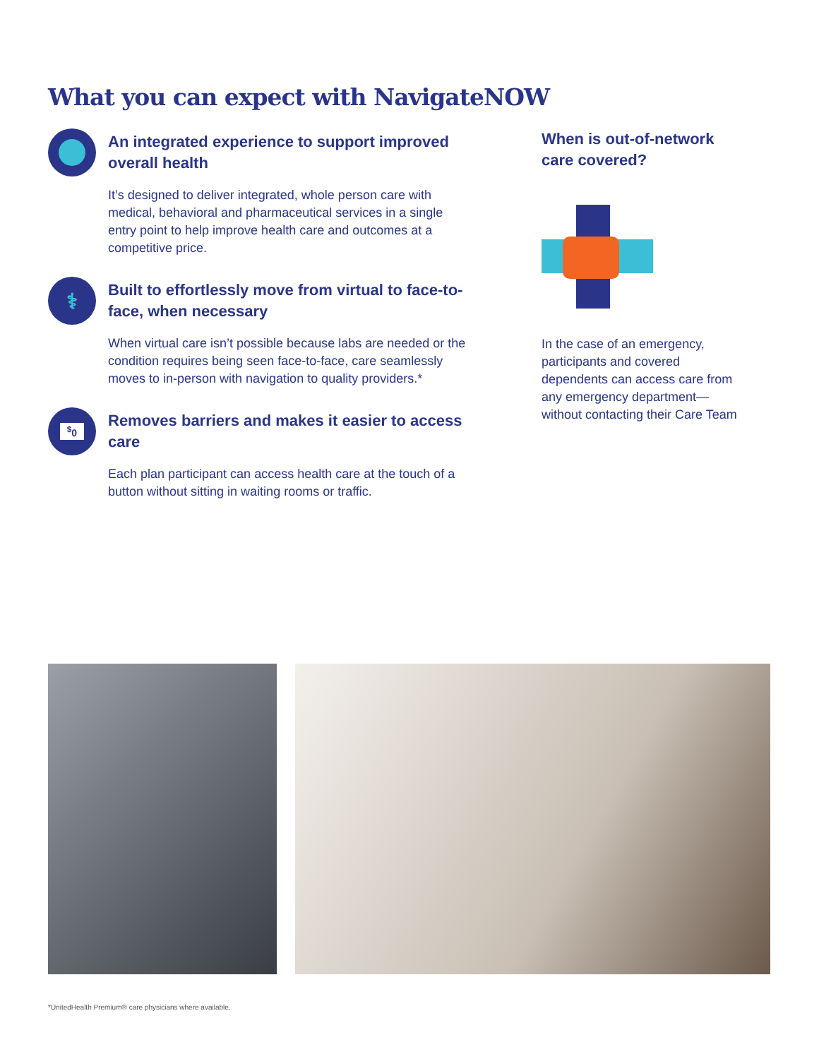What you can expect with NavigateNOW
An integrated experience to support improved overall health
It’s designed to deliver integrated, whole person care with medical, behavioral and pharmaceutical services in a single entry point to help improve health care and outcomes at a competitive price.
⚕
Built to effortlessly move from virtual to face-to-face, when necessary
When virtual care isn’t possible because labs are needed or the condition requires being seen face-to-face, care seamlessly moves to in-person with navigation to quality providers.*
<sup>$</sup>0
Removes barriers and makes it easier to access care
Each plan participant can access health care at the touch of a button without sitting in waiting rooms or traffic.
When is out-of-network care covered?
In the case of an emergency, participants and covered dependents can access care from any emergency department—without contacting their Care Team
*UnitedHealth Premium® care physicians where available.